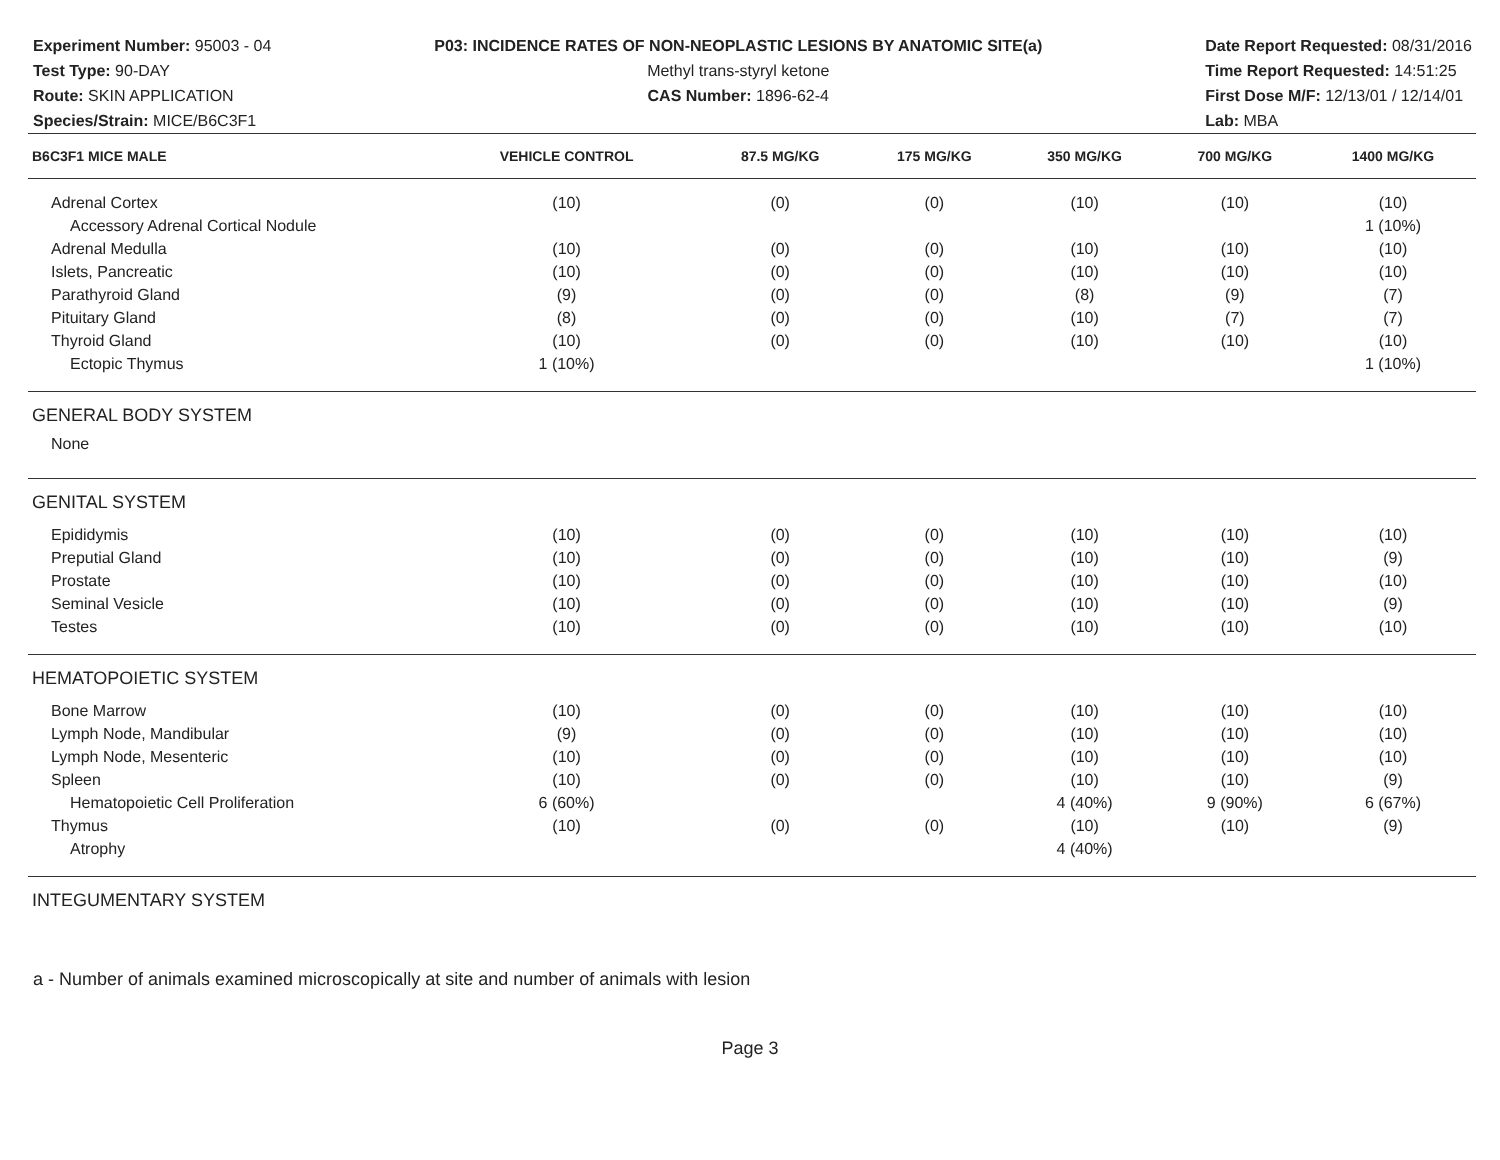Experiment Number: 95003 - 04
Test Type: 90-DAY
Route: SKIN APPLICATION
Species/Strain: MICE/B6C3F1
P03: INCIDENCE RATES OF NON-NEOPLASTIC LESIONS BY ANATOMIC SITE(a)
Methyl trans-styryl ketone
CAS Number: 1896-62-4
Date Report Requested: 08/31/2016
Time Report Requested: 14:51:25
First Dose M/F: 12/13/01 / 12/14/01
Lab: MBA
| B6C3F1 MICE MALE | VEHICLE CONTROL | 87.5 MG/KG | 175 MG/KG | 350 MG/KG | 700 MG/KG | 1400 MG/KG |
| --- | --- | --- | --- | --- | --- | --- |
| Adrenal Cortex | (10) | (0) | (0) | (10) | (10) | (10) |
| Accessory Adrenal Cortical Nodule | | | | | | 1 (10%) |
| Adrenal Medulla | (10) | (0) | (0) | (10) | (10) | (10) |
| Islets, Pancreatic | (10) | (0) | (0) | (10) | (10) | (10) |
| Parathyroid Gland | (9) | (0) | (0) | (8) | (9) | (7) |
| Pituitary Gland | (8) | (0) | (0) | (10) | (7) | (7) |
| Thyroid Gland | (10) | (0) | (0) | (10) | (10) | (10) |
| Ectopic Thymus | 1 (10%) | | | | | 1 (10%) |
| GENERAL BODY SYSTEM | | | | | | |
| None | | | | | | |
| GENITAL SYSTEM | | | | | | |
| Epididymis | (10) | (0) | (0) | (10) | (10) | (10) |
| Preputial Gland | (10) | (0) | (0) | (10) | (10) | (9) |
| Prostate | (10) | (0) | (0) | (10) | (10) | (10) |
| Seminal Vesicle | (10) | (0) | (0) | (10) | (10) | (9) |
| Testes | (10) | (0) | (0) | (10) | (10) | (10) |
| HEMATOPOIETIC SYSTEM | | | | | | |
| Bone Marrow | (10) | (0) | (0) | (10) | (10) | (10) |
| Lymph Node, Mandibular | (9) | (0) | (0) | (10) | (10) | (10) |
| Lymph Node, Mesenteric | (10) | (0) | (0) | (10) | (10) | (10) |
| Spleen | (10) | (0) | (0) | (10) | (10) | (9) |
| Hematopoietic Cell Proliferation | 6 (60%) | | | 4 (40%) | 9 (90%) | 6 (67%) |
| Thymus | (10) | (0) | (0) | (10) | (10) | (9) |
| Atrophy | | | | 4 (40%) | | |
| INTEGUMENTARY SYSTEM | | | | | | |
a - Number of animals examined microscopically at site and number of animals with lesion
Page 3